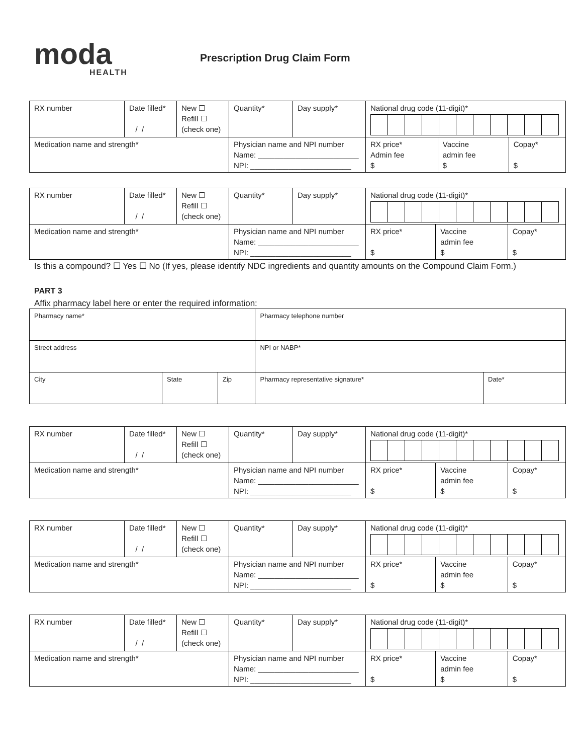moda
HEALTH
Prescription Drug Claim Form
| RX number | Date filled* / / | New ☐ Refill ☐ (check one) | Quantity* | Day supply* | National drug code (11-digit)* | | |
| Medication name and strength* | | | Physician name and NPI number Name: ________________________ NPI: ________________________ | | RX price* Admin fee $ | Vaccine admin fee $ | Copay* $ |
| RX number | Date filled* / / | New ☐ Refill ☐ (check one) | Quantity* | Day supply* | National drug code (11-digit)* | | |
| Medication name and strength* | | | Physician name and NPI number Name: ________________________ NPI: ________________________ | | RX price* $ | Vaccine admin fee $ | Copay* $ |
Is this a compound? ☐ Yes ☐ No (If yes, please identify NDC ingredients and quantity amounts on the Compound Claim Form.)
PART 3
Affix pharmacy label here or enter the required information:
| Pharmacy name* | | | Pharmacy telephone number | |
| Street address | | | NPI or NABP* | |
| City | State | Zip | Pharmacy representative signature* | Date* |
| RX number | Date filled* / / | New ☐ Refill ☐ (check one) | Quantity* | Day supply* | National drug code (11-digit)* | | |
| Medication name and strength* | | | Physician name and NPI number Name: ________________________ NPI: ________________________ | | RX price* $ | Vaccine admin fee $ | Copay* $ |
| RX number | Date filled* / / | New ☐ Refill ☐ (check one) | Quantity* | Day supply* | National drug code (11-digit)* | | |
| Medication name and strength* | | | Physician name and NPI number Name: ________________________ NPI: ________________________ | | RX price* $ | Vaccine admin fee $ | Copay* $ |
| RX number | Date filled* / / | New ☐ Refill ☐ (check one) | Quantity* | Day supply* | National drug code (11-digit)* | | |
| Medication name and strength* | | | Physician name and NPI number Name: ________________________ NPI: ________________________ | | RX price* $ | Vaccine admin fee $ | Copay* $ |